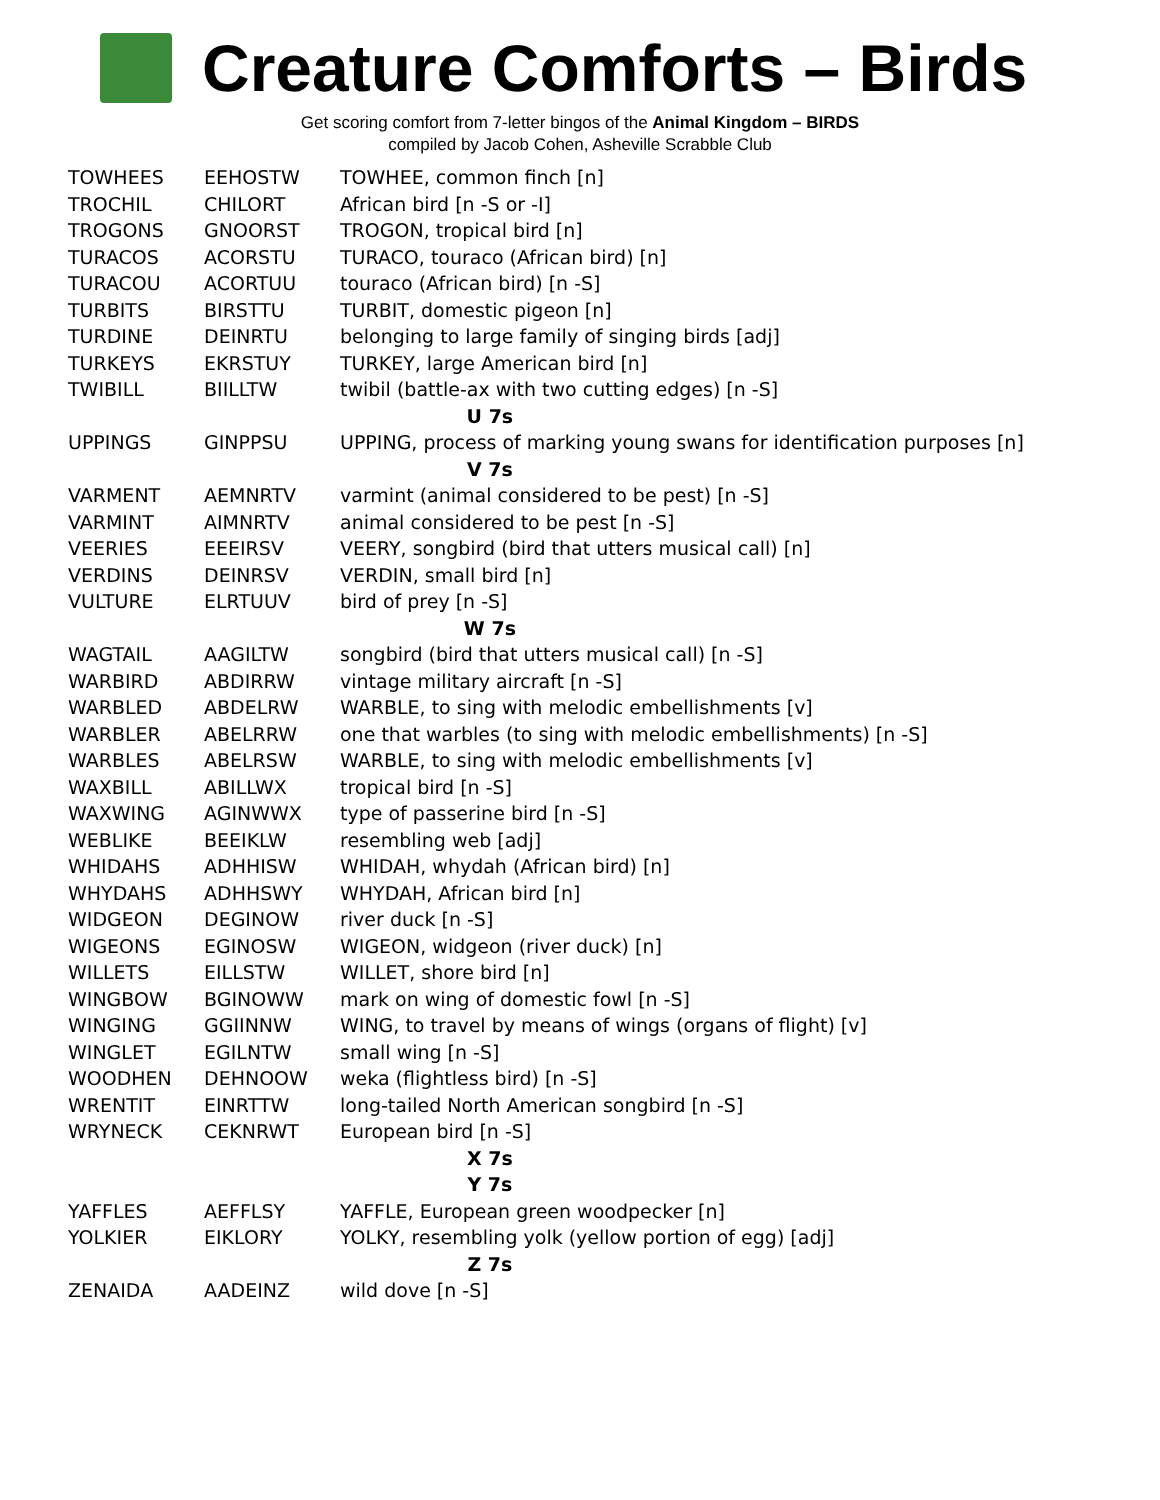Creature Comforts – Birds
Get scoring comfort from 7-letter bingos of the Animal Kingdom – BIRDS
compiled by Jacob Cohen, Asheville Scrabble Club
| TOWHEES | EEHOSTW | TOWHEE, common finch [n] |
| TROCHIL | CHILORT | African bird [n -S or -I] |
| TROGONS | GNOORST | TROGON, tropical bird [n] |
| TURACOS | ACORSTU | TURACO, touraco (African bird) [n] |
| TURACOU | ACORTUU | touraco (African bird) [n -S] |
| TURBITS | BIRSTTU | TURBIT, domestic pigeon [n] |
| TURDINE | DEINRTU | belonging to large family of singing birds [adj] |
| TURKEYS | EKRSTUY | TURKEY, large American bird [n] |
| TWIBILL | BIILLTW | twibil (battle-ax with two cutting edges) [n -S] |
| U 7s | | |
| UPPINGS | GINPPSU | UPPING, process of marking young swans for identification purposes [n] |
| V 7s | | |
| VARMENT | AEMNRTV | varmint (animal considered to be pest) [n -S] |
| VARMINT | AIMNRTV | animal considered to be pest [n -S] |
| VEERIES | EEEIRSV | VEERY, songbird (bird that utters musical call) [n] |
| VERDINS | DEINRSV | VERDIN, small bird [n] |
| VULTURE | ELRTUUV | bird of prey [n -S] |
| W 7s | | |
| WAGTAIL | AAGILTW | songbird (bird that utters musical call) [n -S] |
| WARBIRD | ABDIRRW | vintage military aircraft [n -S] |
| WARBLED | ABDELRW | WARBLE, to sing with melodic embellishments [v] |
| WARBLER | ABELRRW | one that warbles (to sing with melodic embellishments) [n -S] |
| WARBLES | ABELRSW | WARBLE, to sing with melodic embellishments [v] |
| WAXBILL | ABILLWX | tropical bird [n -S] |
| WAXWING | AGINWWX | type of passerine bird [n -S] |
| WEBLIKE | BEEIKLW | resembling web [adj] |
| WHIDAHS | ADHHISW | WHIDAH, whydah (African bird) [n] |
| WHYDAHS | ADHHSWY | WHYDAH, African bird [n] |
| WIDGEON | DEGINOW | river duck [n -S] |
| WIGEONS | EGINOSW | WIGEON, widgeon (river duck) [n] |
| WILLETS | EILLSTW | WILLET, shore bird [n] |
| WINGBOW | BGINOWW | mark on wing of domestic fowl [n -S] |
| WINGING | GGIINNW | WING, to travel by means of wings (organs of flight) [v] |
| WINGLET | EGILNTW | small wing [n -S] |
| WOODHEN | DEHNOOW | weka (flightless bird) [n -S] |
| WRENTIT | EINRTTW | long-tailed North American songbird [n -S] |
| WRYNECK | CEKNRWT | European bird [n -S] |
| X 7s | | |
| Y 7s | | |
| YAFFLES | AEFFLSY | YAFFLE, European green woodpecker [n] |
| YOLKIER | EIKLORY | YOLKY, resembling yolk (yellow portion of egg) [adj] |
| Z 7s | | |
| ZENAIDA | AADEINZ | wild dove [n -S] |